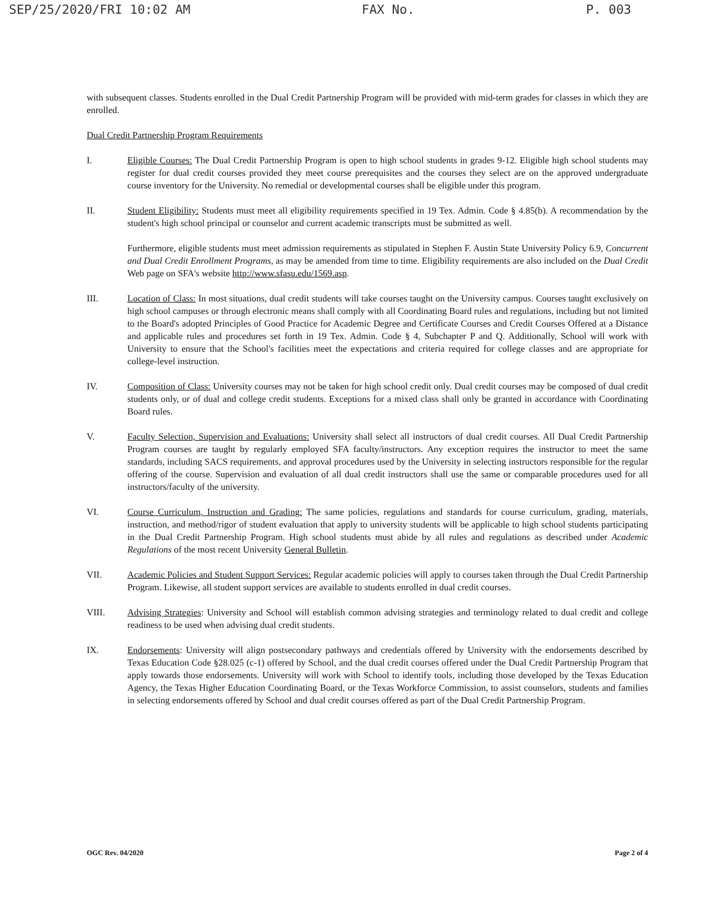SEP/25/2020/FRI 10:02 AM FAX No. P. 003
with subsequent classes. Students enrolled in the Dual Credit Partnership Program will be provided with mid-term grades for classes in which they are enrolled.
Dual Credit Partnership Program Requirements
I. Eligible Courses: The Dual Credit Partnership Program is open to high school students in grades 9-12. Eligible high school students may register for dual credit courses provided they meet course prerequisites and the courses they select are on the approved undergraduate course inventory for the University. No remedial or developmental courses shall be eligible under this program.
II. Student Eligibility: Students must meet all eligibility requirements specified in 19 Tex. Admin. Code § 4.85(b). A recommendation by the student's high school principal or counselor and current academic transcripts must be submitted as well.
Furthermore, eligible students must meet admission requirements as stipulated in Stephen F. Austin State University Policy 6.9, Concurrent and Dual Credit Enrollment Programs, as may be amended from time to time. Eligibility requirements are also included on the Dual Credit Web page on SFA's website http://www.sfasu.edu/1569.asp.
III. Location of Class: In most situations, dual credit students will take courses taught on the University campus. Courses taught exclusively on high school campuses or through electronic means shall comply with all Coordinating Board rules and regulations, including but not limited to the Board's adopted Principles of Good Practice for Academic Degree and Certificate Courses and Credit Courses Offered at a Distance and applicable rules and procedures set forth in 19 Tex. Admin. Code § 4, Subchapter P and Q. Additionally, School will work with University to ensure that the School's facilities meet the expectations and criteria required for college classes and are appropriate for college-level instruction.
IV. Composition of Class: University courses may not be taken for high school credit only. Dual credit courses may be composed of dual credit students only, or of dual and college credit students. Exceptions for a mixed class shall only be granted in accordance with Coordinating Board rules.
V. Faculty Selection, Supervision and Evaluations: University shall select all instructors of dual credit courses. All Dual Credit Partnership Program courses are taught by regularly employed SFA faculty/instructors. Any exception requires the instructor to meet the same standards, including SACS requirements, and approval procedures used by the University in selecting instructors responsible for the regular offering of the course. Supervision and evaluation of all dual credit instructors shall use the same or comparable procedures used for all instructors/faculty of the university.
VI. Course Curriculum, Instruction and Grading: The same policies, regulations and standards for course curriculum, grading, materials, instruction, and method/rigor of student evaluation that apply to university students will be applicable to high school students participating in the Dual Credit Partnership Program. High school students must abide by all rules and regulations as described under Academic Regulations of the most recent University General Bulletin.
VII. Academic Policies and Student Support Services: Regular academic policies will apply to courses taken through the Dual Credit Partnership Program. Likewise, all student support services are available to students enrolled in dual credit courses.
VIII. Advising Strategies: University and School will establish common advising strategies and terminology related to dual credit and college readiness to be used when advising dual credit students.
IX. Endorsements: University will align postsecondary pathways and credentials offered by University with the endorsements described by Texas Education Code §28.025 (c-1) offered by School, and the dual credit courses offered under the Dual Credit Partnership Program that apply towards those endorsements. University will work with School to identify tools, including those developed by the Texas Education Agency, the Texas Higher Education Coordinating Board, or the Texas Workforce Commission, to assist counselors, students and families in selecting endorsements offered by School and dual credit courses offered as part of the Dual Credit Partnership Program.
OGC Rev. 04/2020 Page 2 of 4